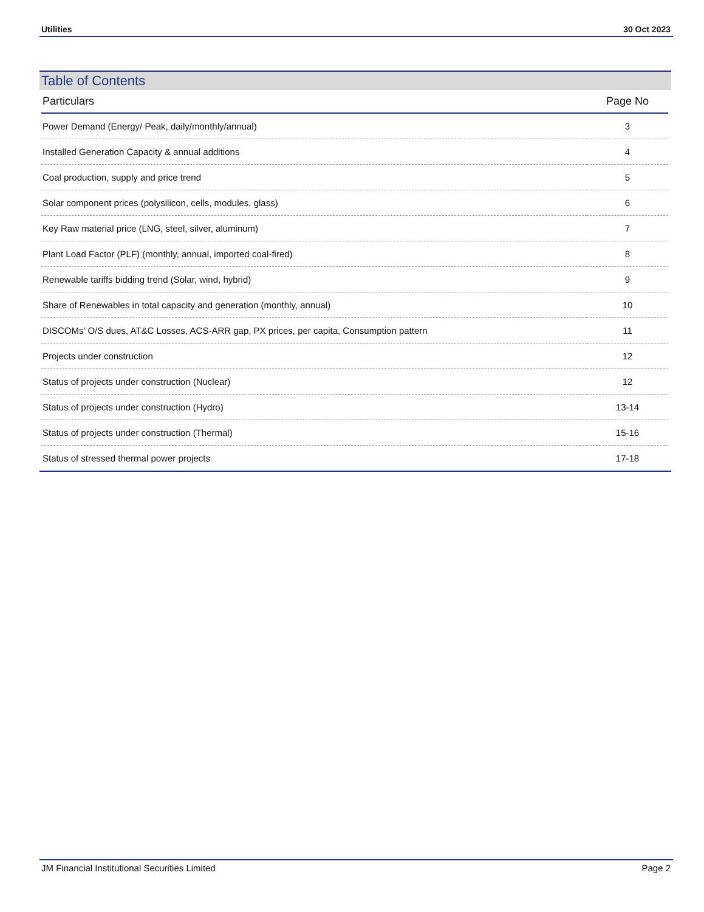Utilities 30 Oct 2023
Table of Contents
| Particulars | Page No |
| --- | --- |
| Power Demand (Energy/ Peak, daily/monthly/annual) | 3 |
| Installed Generation Capacity & annual additions | 4 |
| Coal production, supply and price trend | 5 |
| Solar component prices (polysilicon, cells, modules, glass) | 6 |
| Key Raw material price (LNG, steel, silver, aluminum) | 7 |
| Plant Load Factor (PLF) (monthly, annual, imported coal-fired) | 8 |
| Renewable tariffs bidding trend (Solar, wind, hybrid) | 9 |
| Share of Renewables in total capacity and generation (monthly, annual) | 10 |
| DISCOMs’ O/S dues, AT&C Losses, ACS-ARR gap, PX prices, per capita, Consumption pattern | 11 |
| Projects under construction | 12 |
| Status of projects under construction (Nuclear) | 12 |
| Status of projects under construction (Hydro) | 13-14 |
| Status of projects under construction (Thermal) | 15-16 |
| Status of stressed thermal power projects | 17-18 |
JM Financial Institutional Securities Limited Page 2